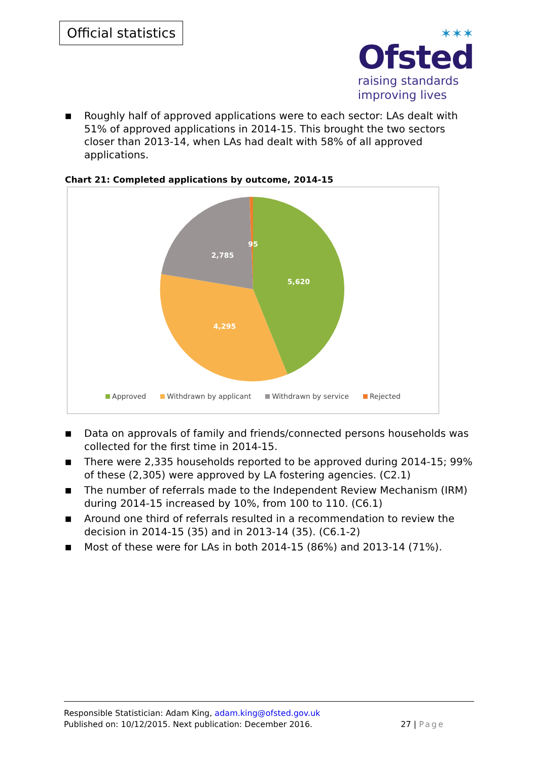Official statistics
✶✶✶
Ofsted
raising standards
improving lives
■ Roughly half of approved applications were to each sector: LAs dealt with 51% of approved applications in 2014-15. This brought the two sectors closer than 2013-14, when LAs had dealt with 58% of all approved applications.
Chart 21: Completed applications by outcome, 2014-15
5,620
4,295
2,785
95
Approved Withdrawn by applicant Withdrawn by service Rejected
■ Data on approvals of family and friends/connected persons households was collected for the first time in 2014-15.
■ There were 2,335 households reported to be approved during 2014-15; 99% of these (2,305) were approved by LA fostering agencies. (C2.1)
■ The number of referrals made to the Independent Review Mechanism (IRM) during 2014-15 increased by 10%, from 100 to 110. (C6.1)
■ Around one third of referrals resulted in a recommendation to review the decision in 2014-15 (35) and in 2013-14 (35). (C6.1-2)
■ Most of these were for LAs in both 2014-15 (86%) and 2013-14 (71%).
Responsible Statistician: Adam King, adam.king@ofsted.gov.uk
Published on: 10/12/2015. Next publication: December 2016. 27 | Page